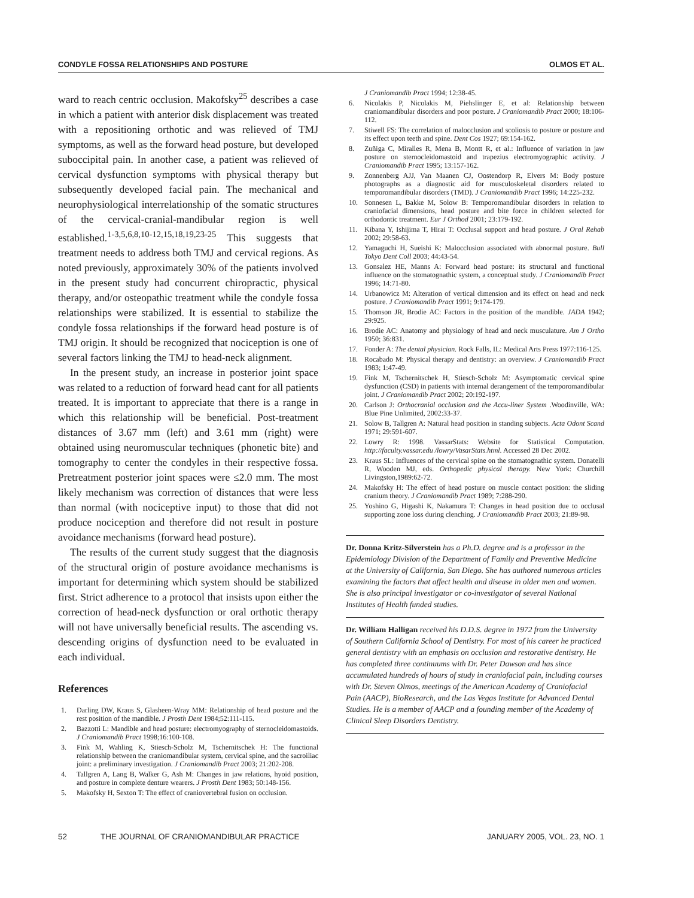CONDYLE FOSSA RELATIONSHIPS AND POSTURE OLMOS ET AL.
ward to reach centric occlusion. Makofsky<sup>25</sup> describes a case in which a patient with anterior disk displacement was treated with a repositioning orthotic and was relieved of TMJ symptoms, as well as the forward head posture, but developed suboccipital pain. In another case, a patient was relieved of cervical dysfunction symptoms with physical therapy but subsequently developed facial pain. The mechanical and neurophysiological interrelationship of the somatic structures of the cervical-cranial-mandibular region is well established.<sup>1-3,5,6,8,10-12,15,18,19,23-25</sup> This suggests that treatment needs to address both TMJ and cervical regions. As noted previously, approximately 30% of the patients involved in the present study had concurrent chiropractic, physical therapy, and/or osteopathic treatment while the condyle fossa relationships were stabilized. It is essential to stabilize the condyle fossa relationships if the forward head posture is of TMJ origin. It should be recognized that nociception is one of several factors linking the TMJ to head-neck alignment.
In the present study, an increase in posterior joint space was related to a reduction of forward head cant for all patients treated. It is important to appreciate that there is a range in which this relationship will be beneficial. Post-treatment distances of 3.67 mm (left) and 3.61 mm (right) were obtained using neuromuscular techniques (phonetic bite) and tomography to center the condyles in their respective fossa. Pretreatment posterior joint spaces were ≤2.0 mm. The most likely mechanism was correction of distances that were less than normal (with nociceptive input) to those that did not produce nociception and therefore did not result in posture avoidance mechanisms (forward head posture).
The results of the current study suggest that the diagnosis of the structural origin of posture avoidance mechanisms is important for determining which system should be stabilized first. Strict adherence to a protocol that insists upon either the correction of head-neck dysfunction or oral orthotic therapy will not have universally beneficial results. The ascending vs. descending origins of dysfunction need to be evaluated in each individual.
References
1. Darling DW, Kraus S, Glasheen-Wray MM: Relationship of head posture and the rest position of the mandible. J Prosth Dent 1984;52:111-115.
2. Bazzotti L: Mandible and head posture: electromyography of sternocleidomastoids. J Craniomandib Pract 1998;16:100-108.
3. Fink M, Wahling K, Stiesch-Scholz M, Tschernitschek H: The functional relationship between the craniomandibular system, cervical spine, and the sacroiliac joint: a preliminary investigation. J Craniomandib Pract 2003; 21:202-208.
4. Tallgren A, Lang B, Walker G, Ash M: Changes in jaw relations, hyoid position, and posture in complete denture wearers. J Prosth Dent 1983; 50:148-156.
5. Makofsky H, Sexton T: The effect of craniovertebral fusion on occlusion.
J Craniomandib Pract 1994; 12:38-45.
6. Nicolakis P, Nicolakis M, Piehslinger E, et al: Relationship between craniomandibular disorders and poor posture. J Craniomandib Pract 2000; 18:106-112.
7. Stiwell FS: The correlation of malocclusion and scoliosis to posture or posture and its effect upon teeth and spine. Dent Cos 1927; 69:154-162.
8. Zuñiga C, Miralles R, Mena B, Montt R, et al.: Influence of variation in jaw posture on sternocleidomastoid and trapezius electromyographic activity. J Craniomandib Pract 1995; 13:157-162.
9. Zonnenberg AJJ, Van Maanen CJ, Oostendorp R, Elvers M: Body posture photographs as a diagnostic aid for musculoskeletal disorders related to temporomandibular disorders (TMD). J Craniomandib Pract 1996; 14:225-232.
10. Sonnesen L, Bakke M, Solow B: Temporomandibular disorders in relation to craniofacial dimensions, head posture and bite force in children selected for orthodontic treatment. Eur J Orthod 2001; 23:179-192.
11. Kibana Y, Ishijima T, Hirai T: Occlusal support and head posture. J Oral Rehab 2002; 29:58-63.
12. Yamaguchi H, Sueishi K: Malocclusion associated with abnormal posture. Bull Tokyo Dent Coll 2003; 44:43-54.
13. Gonsalez HE, Manns A: Forward head posture: its structural and functional influence on the stomatognathic system, a conceptual study. J Craniomandib Pract 1996; 14:71-80.
14. Urbanowicz M: Alteration of vertical dimension and its effect on head and neck posture. J Craniomandib Pract 1991; 9:174-179.
15. Thomson JR, Brodie AC: Factors in the position of the mandible. JADA 1942; 29:925.
16. Brodie AC: Anatomy and physiology of head and neck musculature. Am J Ortho 1950; 36:831.
17. Fonder A: The dental physician. Rock Falls, IL: Medical Arts Press 1977:116-125.
18. Rocabado M: Physical therapy and dentistry: an overview. J Craniomandib Pract 1983; 1:47-49.
19. Fink M, Tschernitschek H, Stiesch-Scholz M: Asymptomatic cervical spine dysfunction (CSD) in patients with internal derangement of the temporomandibular joint. J Craniomandib Pract 2002; 20:192-197.
20. Carlson J: Orthocranial occlusion and the Accu-liner System .Woodinville, WA: Blue Pine Unlimited, 2002:33-37.
21. Solow B, Tallgren A: Natural head position in standing subjects. Acta Odont Scand 1971; 29:591-607.
22. Lowry R: 1998. VassarStats: Website for Statistical Computation. http://faculty.vassar.edu /lowry/VasarStats.html. Accessed 28 Dec 2002.
23. Kraus SL: Influences of the cervical spine on the stomatognathic system. Donatelli R, Wooden MJ, eds. Orthopedic physical therapy. New York: Churchill Livingston,1989:62-72.
24. Makofsky H: The effect of head posture on muscle contact position: the sliding cranium theory. J Craniomandib Pract 1989; 7:288-290.
25. Yoshino G, Higashi K, Nakamura T: Changes in head position due to occlusal supporting zone loss during clenching. J Craniomandib Pract 2003; 21:89-98.
Dr. Donna Kritz-Silverstein has a Ph.D. degree and is a professor in the Epidemiology Division of the Department of Family and Preventive Medicine at the University of California, San Diego. She has authored numerous articles examining the factors that affect health and disease in older men and women. She is also principal investigator or co-investigator of several National Institutes of Health funded studies.
Dr. William Halligan received his D.D.S. degree in 1972 from the University of Southern California School of Dentistry. For most of his career he practiced general dentistry with an emphasis on occlusion and restorative dentistry. He has completed three continuums with Dr. Peter Dawson and has since accumulated hundreds of hours of study in craniofacial pain, including courses with Dr. Steven Olmos, meetings of the American Academy of Craniofacial Pain (AACP), BioResearch, and the Las Vegas Institute for Advanced Dental Studies. He is a member of AACP and a founding member of the Academy of Clinical Sleep Disorders Dentistry.
52 THE JOURNAL OF CRANIOMANDIBULAR PRACTICE JANUARY 2005, VOL. 23, NO. 1